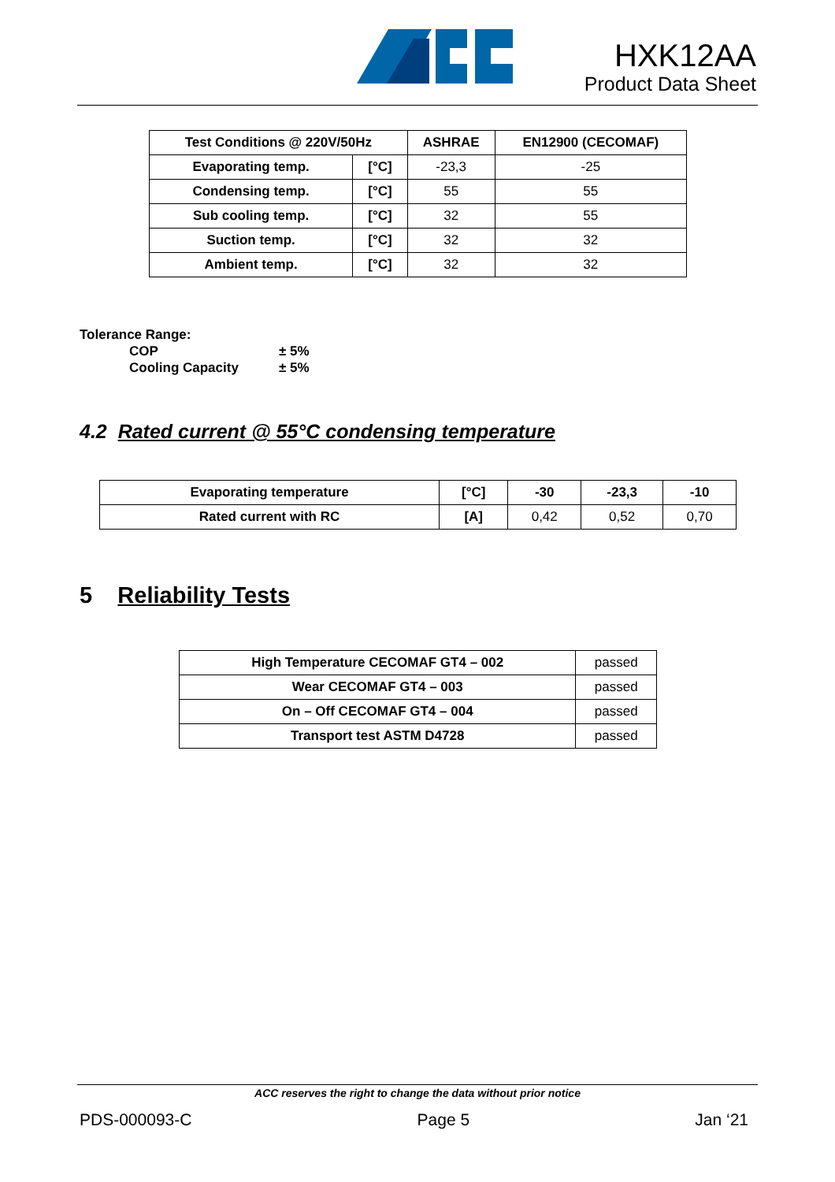HXK12AA
Product Data Sheet
| Test Conditions @ 220V/50Hz | | ASHRAE | EN12900 (CECOMAF) |
| --- | --- | --- | --- |
| Evaporating temp. | [°C] | -23,3 | -25 |
| Condensing temp. | [°C] | 55 | 55 |
| Sub cooling temp. | [°C] | 32 | 55 |
| Suction temp. | [°C] | 32 | 32 |
| Ambient temp. | [°C] | 32 | 32 |
Tolerance Range:
COP ± 5%
Cooling Capacity ± 5%
4.2 Rated current @ 55°C condensing temperature
| Evaporating temperature | [°C] | -30 | -23,3 | -10 |
| --- | --- | --- | --- | --- |
| Rated current with RC | [A] | 0,42 | 0,52 | 0,70 |
5 Reliability Tests
| High Temperature CECOMAF GT4 – 002 | passed |
| Wear CECOMAF GT4 – 003 | passed |
| On – Off CECOMAF GT4 – 004 | passed |
| Transport test ASTM D4728 | passed |
ACC reserves the right to change the data without prior notice
PDS-000093-C Page 5 Jan ‘21